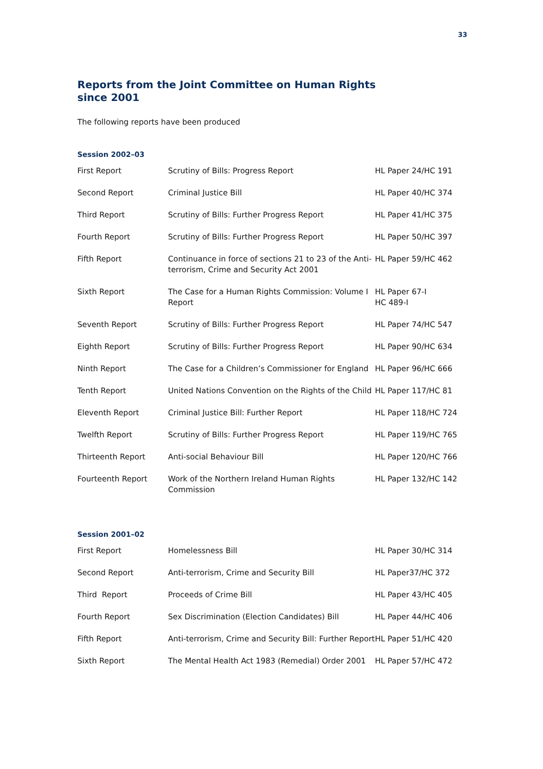33
Reports from the Joint Committee on Human Rights since 2001
The following reports have been produced
Session 2002–03
| First Report | Scrutiny of Bills: Progress Report | HL Paper 24/HC 191 |
| Second Report | Criminal Justice Bill | HL Paper 40/HC 374 |
| Third Report | Scrutiny of Bills: Further Progress Report | HL Paper 41/HC 375 |
| Fourth Report | Scrutiny of Bills: Further Progress Report | HL Paper 50/HC 397 |
| Fifth Report | Continuance in force of sections 21 to 23 of the Anti-terrorism, Crime and Security Act 2001 | HL Paper 59/HC 462 |
| Sixth Report | The Case for a Human Rights Commission: Volume I Report | HL Paper 67-I HC 489-I |
| Seventh Report | Scrutiny of Bills: Further Progress Report | HL Paper 74/HC 547 |
| Eighth Report | Scrutiny of Bills: Further Progress Report | HL Paper 90/HC 634 |
| Ninth Report | The Case for a Children’s Commissioner for England | HL Paper 96/HC 666 |
| Tenth Report | United Nations Convention on the Rights of the Child | HL Paper 117/HC 81 |
| Eleventh Report | Criminal Justice Bill: Further Report | HL Paper 118/HC 724 |
| Twelfth Report | Scrutiny of Bills: Further Progress Report | HL Paper 119/HC 765 |
| Thirteenth Report | Anti-social Behaviour Bill | HL Paper 120/HC 766 |
| Fourteenth Report | Work of the Northern Ireland Human Rights Commission | HL Paper 132/HC 142 |
Session 2001–02
| First Report | Homelessness Bill | HL Paper 30/HC 314 |
| Second Report | Anti-terrorism, Crime and Security Bill | HL Paper37/HC 372 |
| Third Report | Proceeds of Crime Bill | HL Paper 43/HC 405 |
| Fourth Report | Sex Discrimination (Election Candidates) Bill | HL Paper 44/HC 406 |
| Fifth Report | Anti-terrorism, Crime and Security Bill: Further Report | HL Paper 51/HC 420 |
| Sixth Report | The Mental Health Act 1983 (Remedial) Order 2001 | HL Paper 57/HC 472 |